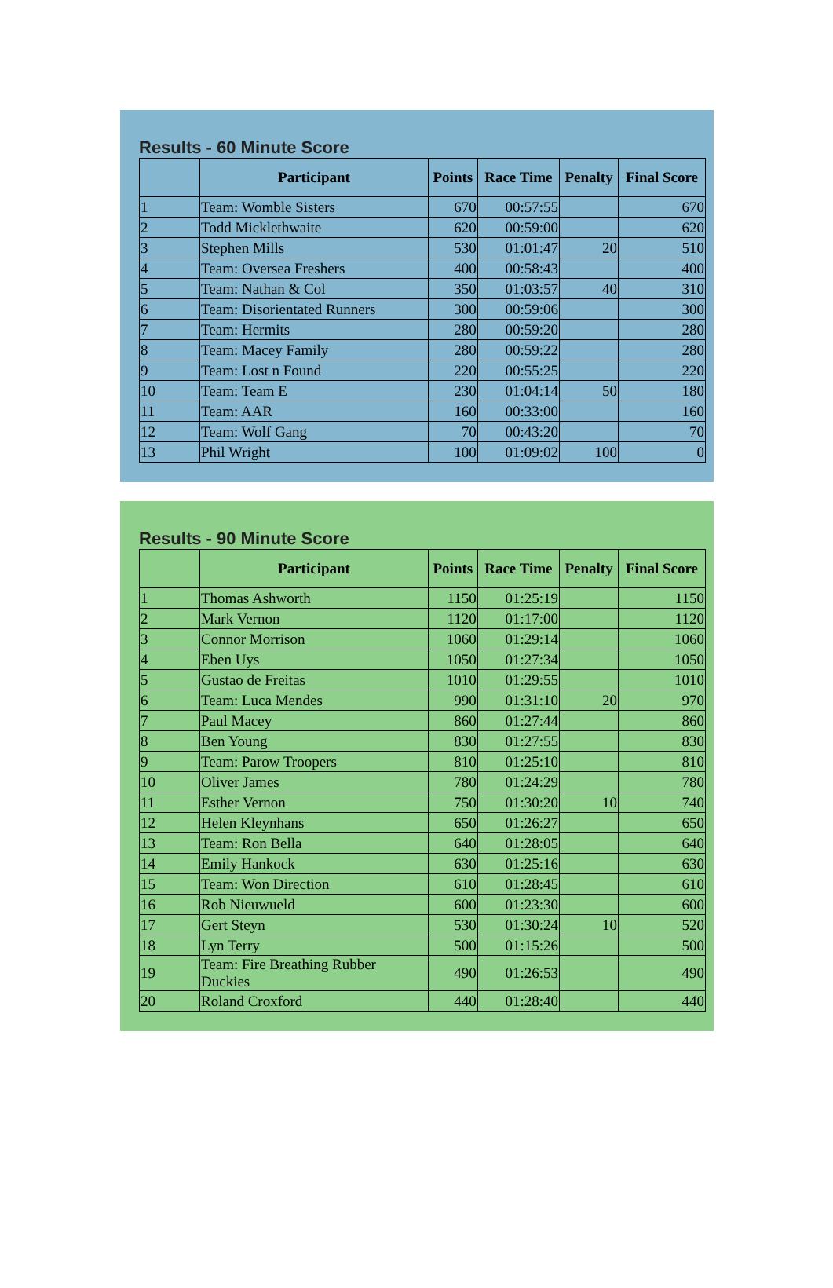Results - 60 Minute Score
| | Participant | Points | Race Time | Penalty | Final Score |
| --- | --- | --- | --- | --- | --- |
| 1 | Team: Womble Sisters | 670 | 00:57:55 | | 670 |
| 2 | Todd Micklethwaite | 620 | 00:59:00 | | 620 |
| 3 | Stephen Mills | 530 | 01:01:47 | 20 | 510 |
| 4 | Team: Oversea Freshers | 400 | 00:58:43 | | 400 |
| 5 | Team: Nathan & Col | 350 | 01:03:57 | 40 | 310 |
| 6 | Team: Disorientated Runners | 300 | 00:59:06 | | 300 |
| 7 | Team: Hermits | 280 | 00:59:20 | | 280 |
| 8 | Team: Macey Family | 280 | 00:59:22 | | 280 |
| 9 | Team: Lost n Found | 220 | 00:55:25 | | 220 |
| 10 | Team: Team E | 230 | 01:04:14 | 50 | 180 |
| 11 | Team: AAR | 160 | 00:33:00 | | 160 |
| 12 | Team: Wolf Gang | 70 | 00:43:20 | | 70 |
| 13 | Phil Wright | 100 | 01:09:02 | 100 | 0 |
Results - 90 Minute Score
| | Participant | Points | Race Time | Penalty | Final Score |
| --- | --- | --- | --- | --- | --- |
| 1 | Thomas Ashworth | 1150 | 01:25:19 | | 1150 |
| 2 | Mark Vernon | 1120 | 01:17:00 | | 1120 |
| 3 | Connor Morrison | 1060 | 01:29:14 | | 1060 |
| 4 | Eben Uys | 1050 | 01:27:34 | | 1050 |
| 5 | Gustao de Freitas | 1010 | 01:29:55 | | 1010 |
| 6 | Team: Luca Mendes | 990 | 01:31:10 | 20 | 970 |
| 7 | Paul Macey | 860 | 01:27:44 | | 860 |
| 8 | Ben Young | 830 | 01:27:55 | | 830 |
| 9 | Team: Parow Troopers | 810 | 01:25:10 | | 810 |
| 10 | Oliver James | 780 | 01:24:29 | | 780 |
| 11 | Esther Vernon | 750 | 01:30:20 | 10 | 740 |
| 12 | Helen Kleynhans | 650 | 01:26:27 | | 650 |
| 13 | Team: Ron Bella | 640 | 01:28:05 | | 640 |
| 14 | Emily Hankock | 630 | 01:25:16 | | 630 |
| 15 | Team: Won Direction | 610 | 01:28:45 | | 610 |
| 16 | Rob Nieuwueld | 600 | 01:23:30 | | 600 |
| 17 | Gert Steyn | 530 | 01:30:24 | 10 | 520 |
| 18 | Lyn Terry | 500 | 01:15:26 | | 500 |
| 19 | Team: Fire Breathing Rubber Duckies | 490 | 01:26:53 | | 490 |
| 20 | Roland Croxford | 440 | 01:28:40 | | 440 |